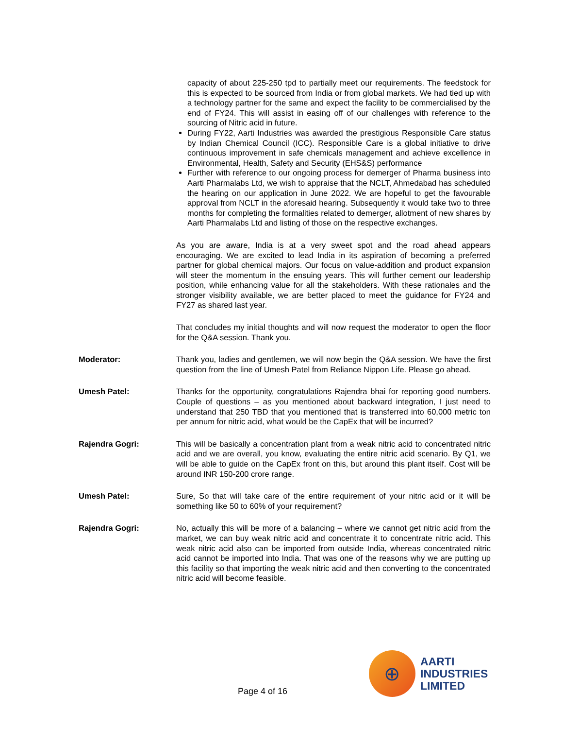capacity of about 225-250 tpd to partially meet our requirements. The feedstock for this is expected to be sourced from India or from global markets. We had tied up with a technology partner for the same and expect the facility to be commercialised by the end of FY24. This will assist in easing off of our challenges with reference to the sourcing of Nitric acid in future.
During FY22, Aarti Industries was awarded the prestigious Responsible Care status by Indian Chemical Council (ICC). Responsible Care is a global initiative to drive continuous improvement in safe chemicals management and achieve excellence in Environmental, Health, Safety and Security (EHS&S) performance
Further with reference to our ongoing process for demerger of Pharma business into Aarti Pharmalabs Ltd, we wish to appraise that the NCLT, Ahmedabad has scheduled the hearing on our application in June 2022. We are hopeful to get the favourable approval from NCLT in the aforesaid hearing. Subsequently it would take two to three months for completing the formalities related to demerger, allotment of new shares by Aarti Pharmalabs Ltd and listing of those on the respective exchanges.
As you are aware, India is at a very sweet spot and the road ahead appears encouraging. We are excited to lead India in its aspiration of becoming a preferred partner for global chemical majors. Our focus on value-addition and product expansion will steer the momentum in the ensuing years. This will further cement our leadership position, while enhancing value for all the stakeholders. With these rationales and the stronger visibility available, we are better placed to meet the guidance for FY24 and FY27 as shared last year.
That concludes my initial thoughts and will now request the moderator to open the floor for the Q&A session. Thank you.
Moderator: Thank you, ladies and gentlemen, we will now begin the Q&A session. We have the first question from the line of Umesh Patel from Reliance Nippon Life. Please go ahead.
Umesh Patel: Thanks for the opportunity, congratulations Rajendra bhai for reporting good numbers. Couple of questions – as you mentioned about backward integration, I just need to understand that 250 TBD that you mentioned that is transferred into 60,000 metric ton per annum for nitric acid, what would be the CapEx that will be incurred?
Rajendra Gogri: This will be basically a concentration plant from a weak nitric acid to concentrated nitric acid and we are overall, you know, evaluating the entire nitric acid scenario. By Q1, we will be able to guide on the CapEx front on this, but around this plant itself. Cost will be around INR 150-200 crore range.
Umesh Patel: Sure, So that will take care of the entire requirement of your nitric acid or it will be something like 50 to 60% of your requirement?
Rajendra Gogri: No, actually this will be more of a balancing – where we cannot get nitric acid from the market, we can buy weak nitric acid and concentrate it to concentrate nitric acid. This weak nitric acid also can be imported from outside India, whereas concentrated nitric acid cannot be imported into India. That was one of the reasons why we are putting up this facility so that importing the weak nitric acid and then converting to the concentrated nitric acid will become feasible.
Page 4 of 16
⊕
AARTI
INDUSTRIES
LIMITED